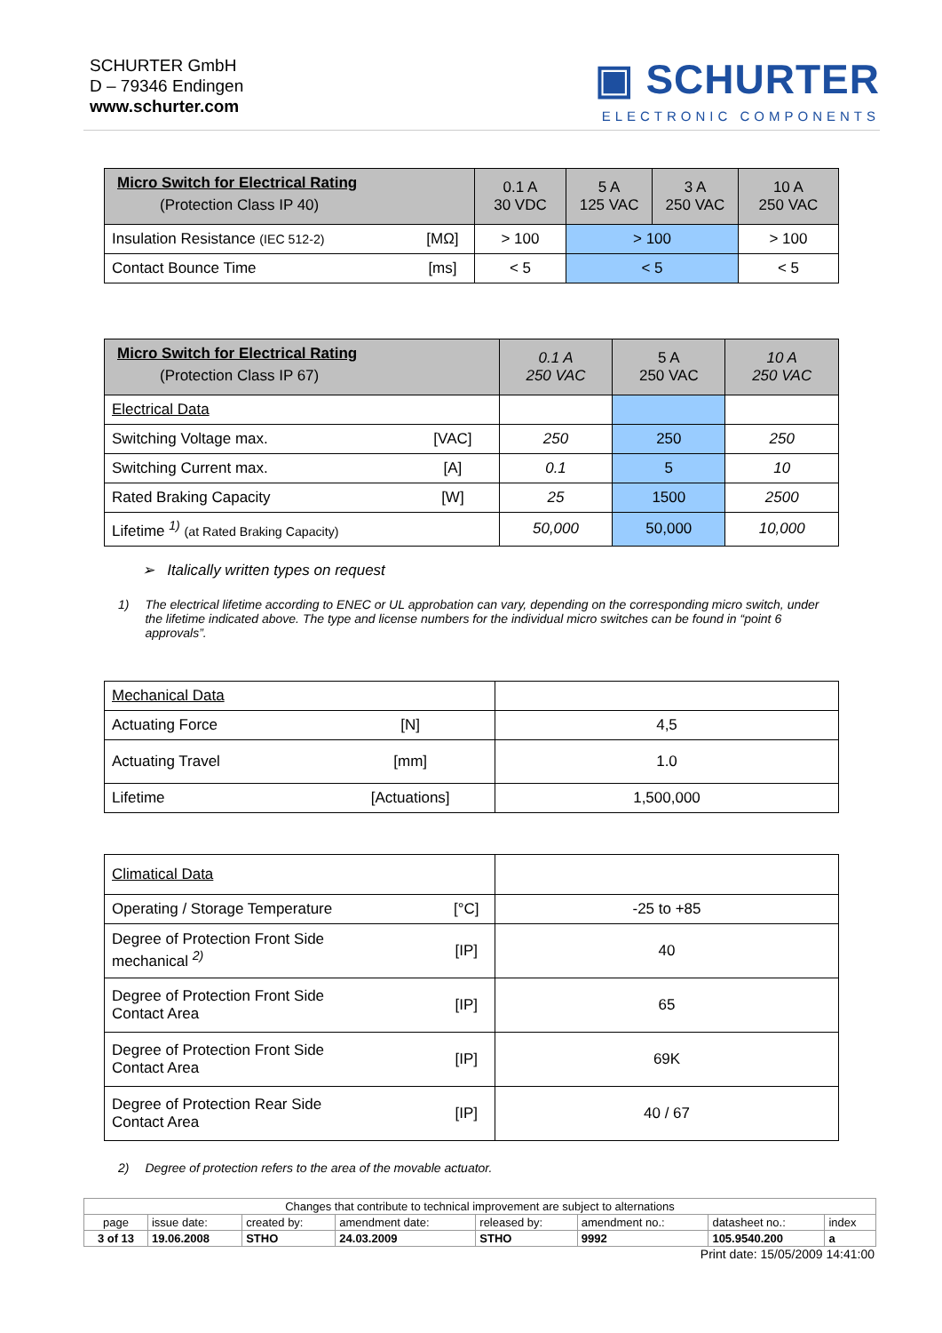SCHURTER GmbH
D – 79346 Endingen
www.schurter.com
▣ SCHURTER
ELECTRONIC COMPONENTS
| Micro Switch for Electrical Rating (Protection Class IP 40) | | 0.1 A 30 VDC | 5 A 125 VAC | 3 A 250 VAC | 10 A 250 VAC |
| --- | --- | --- | --- | --- | --- |
| Insulation Resistance (IEC 512-2) | [MΩ] | > 100 | > 100 | | > 100 |
| Contact Bounce Time | [ms] | < 5 | < 5 | | < 5 |
| Micro Switch for Electrical Rating (Protection Class IP 67) | | 0.1 A 250 VAC | 5 A 250 VAC | 10 A 250 VAC |
| --- | --- | --- | --- | --- |
| Electrical Data | | | | |
| Switching Voltage max. | [VAC] | 250 | 250 | 250 |
| Switching Current max. | [A] | 0.1 | 5 | 10 |
| Rated Braking Capacity | [W] | 25 | 1500 | 2500 |
| Lifetime <sup>1)</sup> (at Rated Braking Capacity) | | 50,000 | 50,000 | 10,000 |
➢ Italically written types on request
1) The electrical lifetime according to ENEC or UL approbation can vary, depending on the corresponding micro switch, under the lifetime indicated above. The type and license numbers for the individual micro switches can be found in “point 6 approvals”.
| Mechanical Data | | |
| Actuating Force | [N] | 4,5 |
| Actuating Travel | [mm] | 1.0 |
| Lifetime | [Actuations] | 1,500,000 |
| Climatical Data | | |
| Operating / Storage Temperature | [°C] | -25 to +85 |
| Degree of Protection Front Side mechanical <sup>2)</sup> | [IP] | 40 |
| Degree of Protection Front Side Contact Area | [IP] | 65 |
| Degree of Protection Front Side Contact Area | [IP] | 69K |
| Degree of Protection Rear Side Contact Area | [IP] | 40 / 67 |
2) Degree of protection refers to the area of the movable actuator.
| Changes that contribute to technical improvement are subject to alternations | | | | | | | |
| page | issue date: | created by: | amendment date: | released by: | amendment no.: | datasheet no.: | index |
| 3 of 13 | 19.06.2008 | STHO | 24.03.2009 | STHO | 9992 | 105.9540.200 | a |
Print date: 15/05/2009 14:41:00